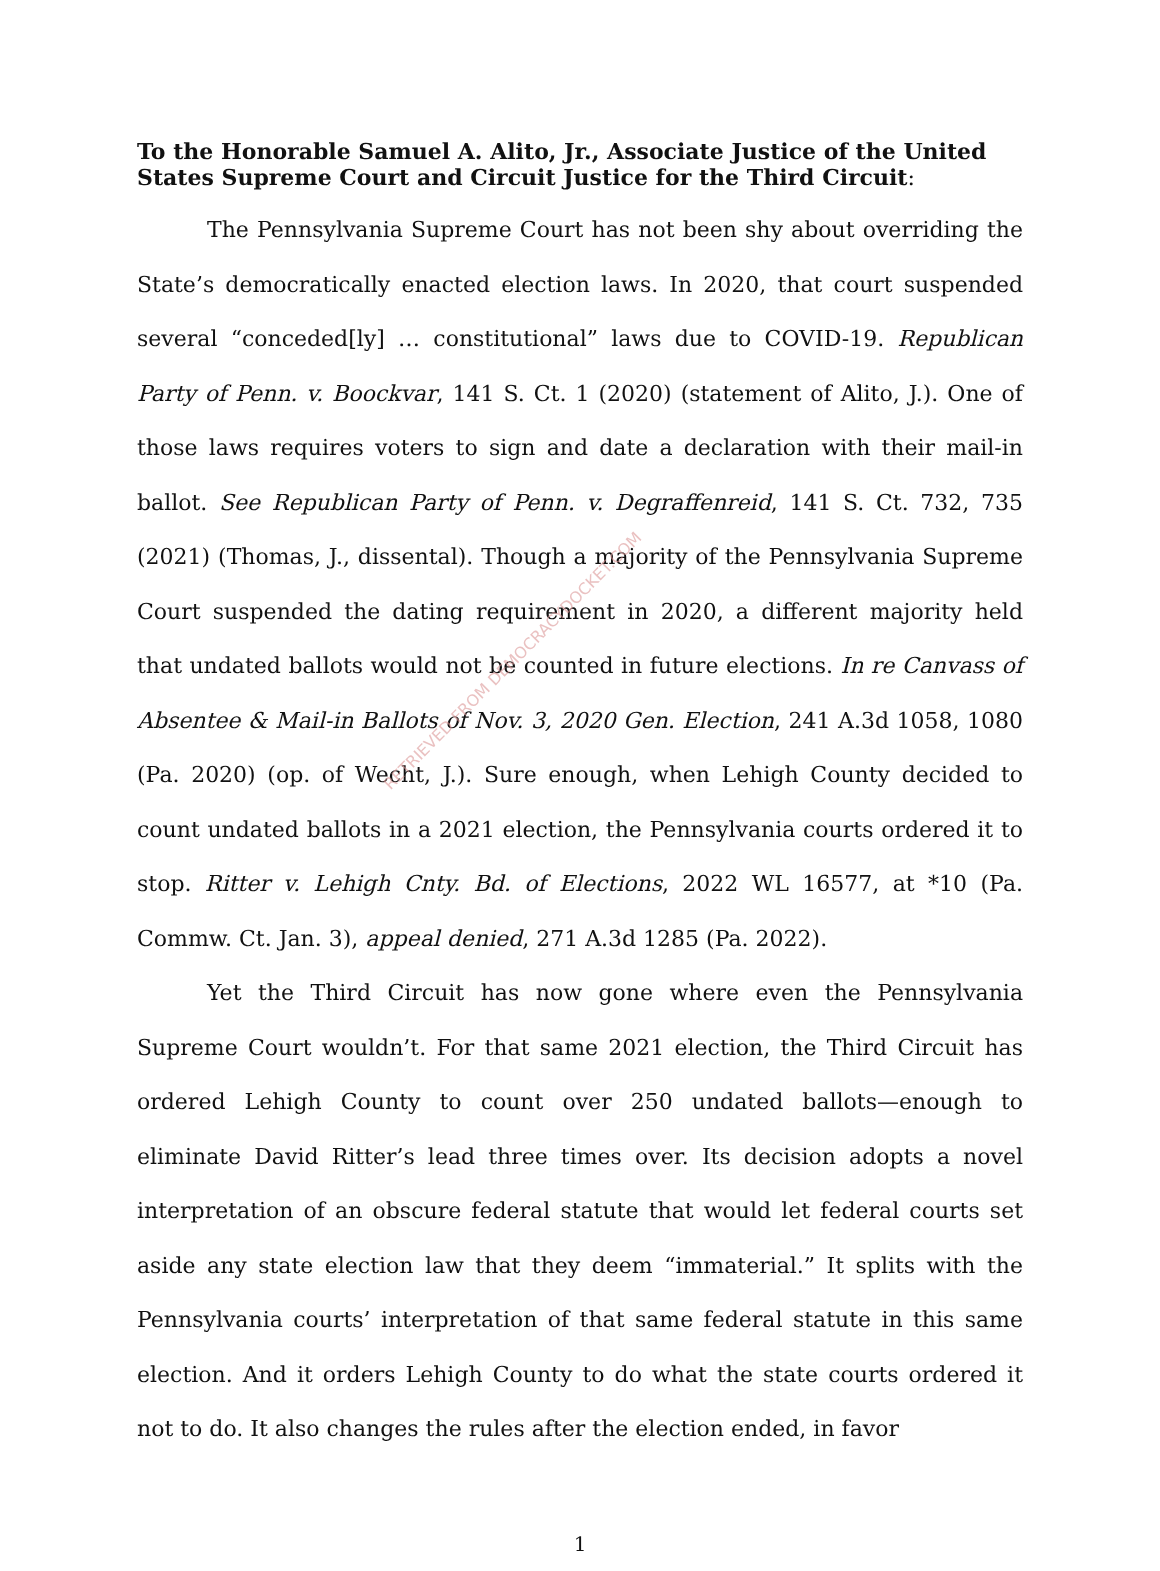To the Honorable Samuel A. Alito, Jr., Associate Justice of the United States Supreme Court and Circuit Justice for the Third Circuit:
The Pennsylvania Supreme Court has not been shy about overriding the State’s democratically enacted election laws. In 2020, that court suspended several “conceded[ly] … constitutional” laws due to COVID-19. Republican Party of Penn. v. Boockvar, 141 S. Ct. 1 (2020) (statement of Alito, J.). One of those laws requires voters to sign and date a declaration with their mail-in ballot. See Republican Party of Penn. v. Degraffenreid, 141 S. Ct. 732, 735 (2021) (Thomas, J., dissental). Though a majority of the Pennsylvania Supreme Court suspended the dating requirement in 2020, a different majority held that undated ballots would not be counted in future elections. In re Canvass of Absentee & Mail-in Ballots of Nov. 3, 2020 Gen. Election, 241 A.3d 1058, 1080 (Pa. 2020) (op. of Wecht, J.). Sure enough, when Lehigh County decided to count undated ballots in a 2021 election, the Pennsylvania courts ordered it to stop. Ritter v. Lehigh Cnty. Bd. of Elections, 2022 WL 16577, at *10 (Pa. Commw. Ct. Jan. 3), appeal denied, 271 A.3d 1285 (Pa. 2022).
Yet the Third Circuit has now gone where even the Pennsylvania Supreme Court wouldn’t. For that same 2021 election, the Third Circuit has ordered Lehigh County to count over 250 undated ballots—enough to eliminate David Ritter’s lead three times over. Its decision adopts a novel interpretation of an obscure federal statute that would let federal courts set aside any state election law that they deem “immaterial.” It splits with the Pennsylvania courts’ interpretation of that same federal statute in this same election. And it orders Lehigh County to do what the state courts ordered it not to do. It also changes the rules after the election ended, in favor
1
RETRIEVED FROM DEMOCRACYDOCKET.COM